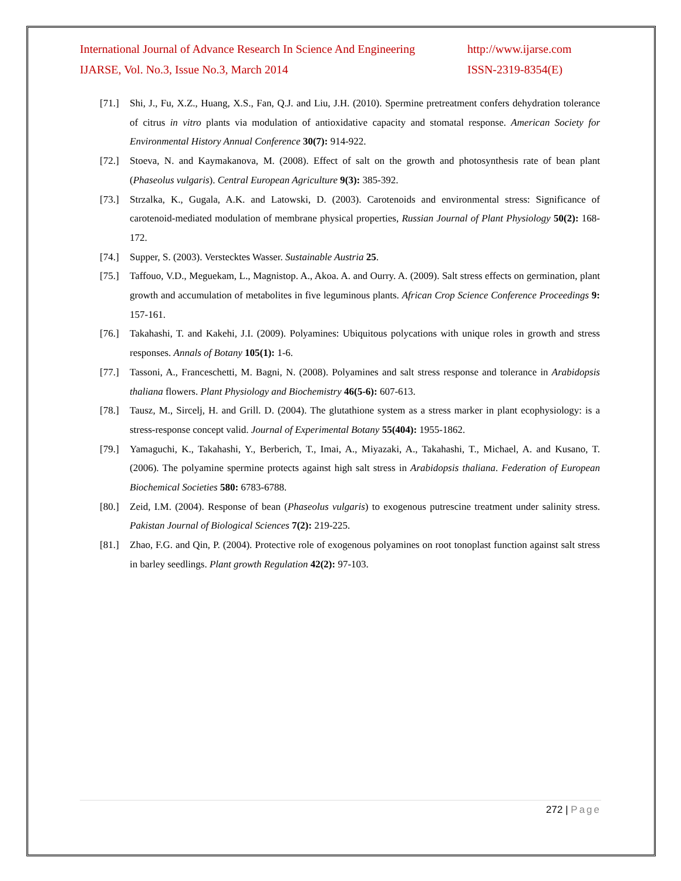International Journal of Advance Research In Science And Engineering http://www.ijarse.com
IJARSE, Vol. No.3, Issue No.3, March 2014 ISSN-2319-8354(E)
[71.] Shi, J., Fu, X.Z., Huang, X.S., Fan, Q.J. and Liu, J.H. (2010). Spermine pretreatment confers dehydration tolerance of citrus in vitro plants via modulation of antioxidative capacity and stomatal response. American Society for Environmental History Annual Conference 30(7): 914-922.
[72.] Stoeva, N. and Kaymakanova, M. (2008). Effect of salt on the growth and photosynthesis rate of bean plant (Phaseolus vulgaris). Central European Agriculture 9(3): 385-392.
[73.] Strzalka, K., Gugala, A.K. and Latowski, D. (2003). Carotenoids and environmental stress: Significance of carotenoid-mediated modulation of membrane physical properties, Russian Journal of Plant Physiology 50(2): 168-172.
[74.] Supper, S. (2003). Verstecktes Wasser. Sustainable Austria 25.
[75.] Taffouo, V.D., Meguekam, L., Magnistop. A., Akoa. A. and Ourry. A. (2009). Salt stress effects on germination, plant growth and accumulation of metabolites in five leguminous plants. African Crop Science Conference Proceedings 9: 157-161.
[76.] Takahashi, T. and Kakehi, J.I. (2009). Polyamines: Ubiquitous polycations with unique roles in growth and stress responses. Annals of Botany 105(1): 1-6.
[77.] Tassoni, A., Franceschetti, M. Bagni, N. (2008). Polyamines and salt stress response and tolerance in Arabidopsis thaliana flowers. Plant Physiology and Biochemistry 46(5-6): 607-613.
[78.] Tausz, M., Sircelj, H. and Grill. D. (2004). The glutathione system as a stress marker in plant ecophysiology: is a stress-response concept valid. Journal of Experimental Botany 55(404): 1955-1862.
[79.] Yamaguchi, K., Takahashi, Y., Berberich, T., Imai, A., Miyazaki, A., Takahashi, T., Michael, A. and Kusano, T. (2006). The polyamine spermine protects against high salt stress in Arabidopsis thaliana. Federation of European Biochemical Societies 580: 6783-6788.
[80.] Zeid, I.M. (2004). Response of bean (Phaseolus vulgaris) to exogenous putrescine treatment under salinity stress. Pakistan Journal of Biological Sciences 7(2): 219-225.
[81.] Zhao, F.G. and Qin, P. (2004). Protective role of exogenous polyamines on root tonoplast function against salt stress in barley seedlings. Plant growth Regulation 42(2): 97-103.
272 | Page